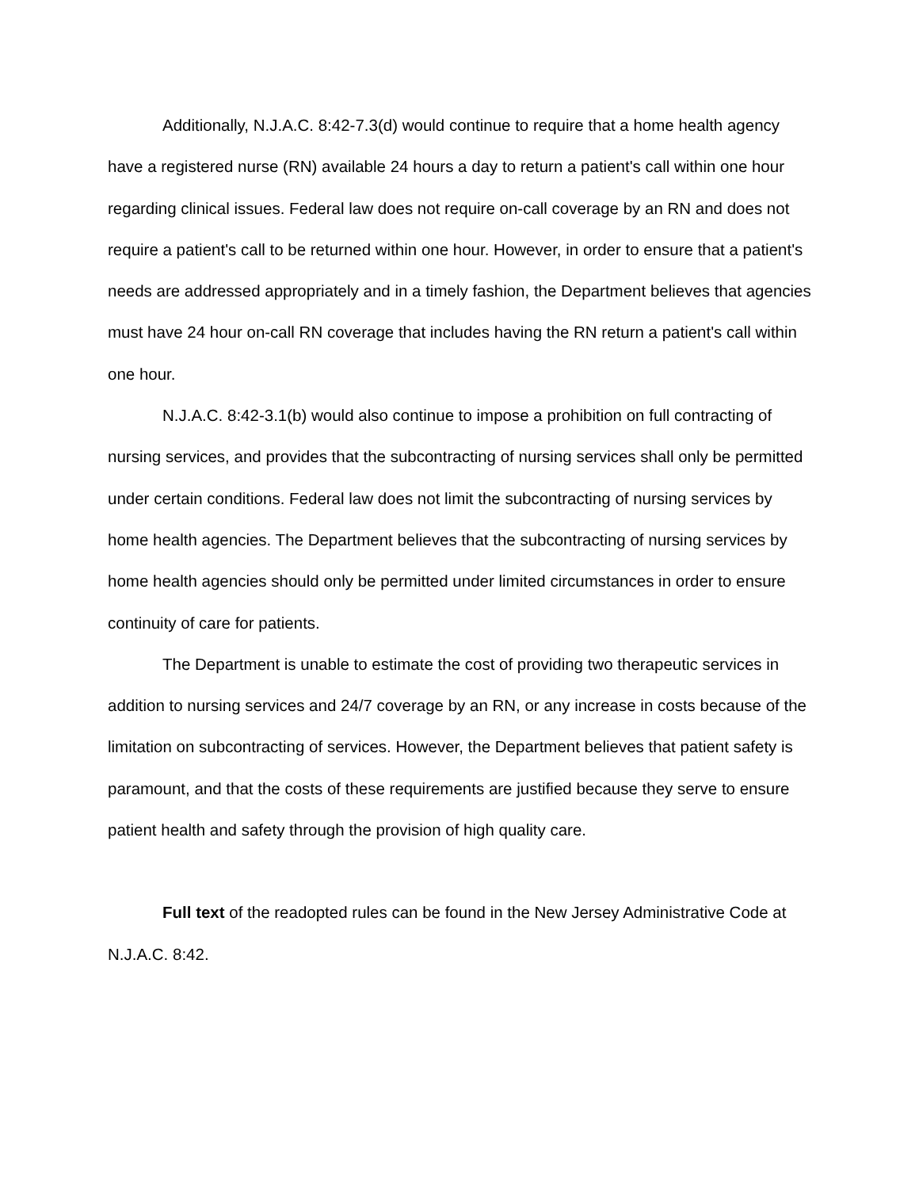Additionally, N.J.A.C. 8:42-7.3(d) would continue to require that a home health agency have a registered nurse (RN) available 24 hours a day to return a patient's call within one hour regarding clinical issues. Federal law does not require on-call coverage by an RN and does not require a patient's call to be returned within one hour. However, in order to ensure that a patient's needs are addressed appropriately and in a timely fashion, the Department believes that agencies must have 24 hour on-call RN coverage that includes having the RN return a patient's call within one hour.
N.J.A.C. 8:42-3.1(b) would also continue to impose a prohibition on full contracting of nursing services, and provides that the subcontracting of nursing services shall only be permitted under certain conditions. Federal law does not limit the subcontracting of nursing services by home health agencies. The Department believes that the subcontracting of nursing services by home health agencies should only be permitted under limited circumstances in order to ensure continuity of care for patients.
The Department is unable to estimate the cost of providing two therapeutic services in addition to nursing services and 24/7 coverage by an RN, or any increase in costs because of the limitation on subcontracting of services. However, the Department believes that patient safety is paramount, and that the costs of these requirements are justified because they serve to ensure patient health and safety through the provision of high quality care.
Full text of the readopted rules can be found in the New Jersey Administrative Code at N.J.A.C. 8:42.